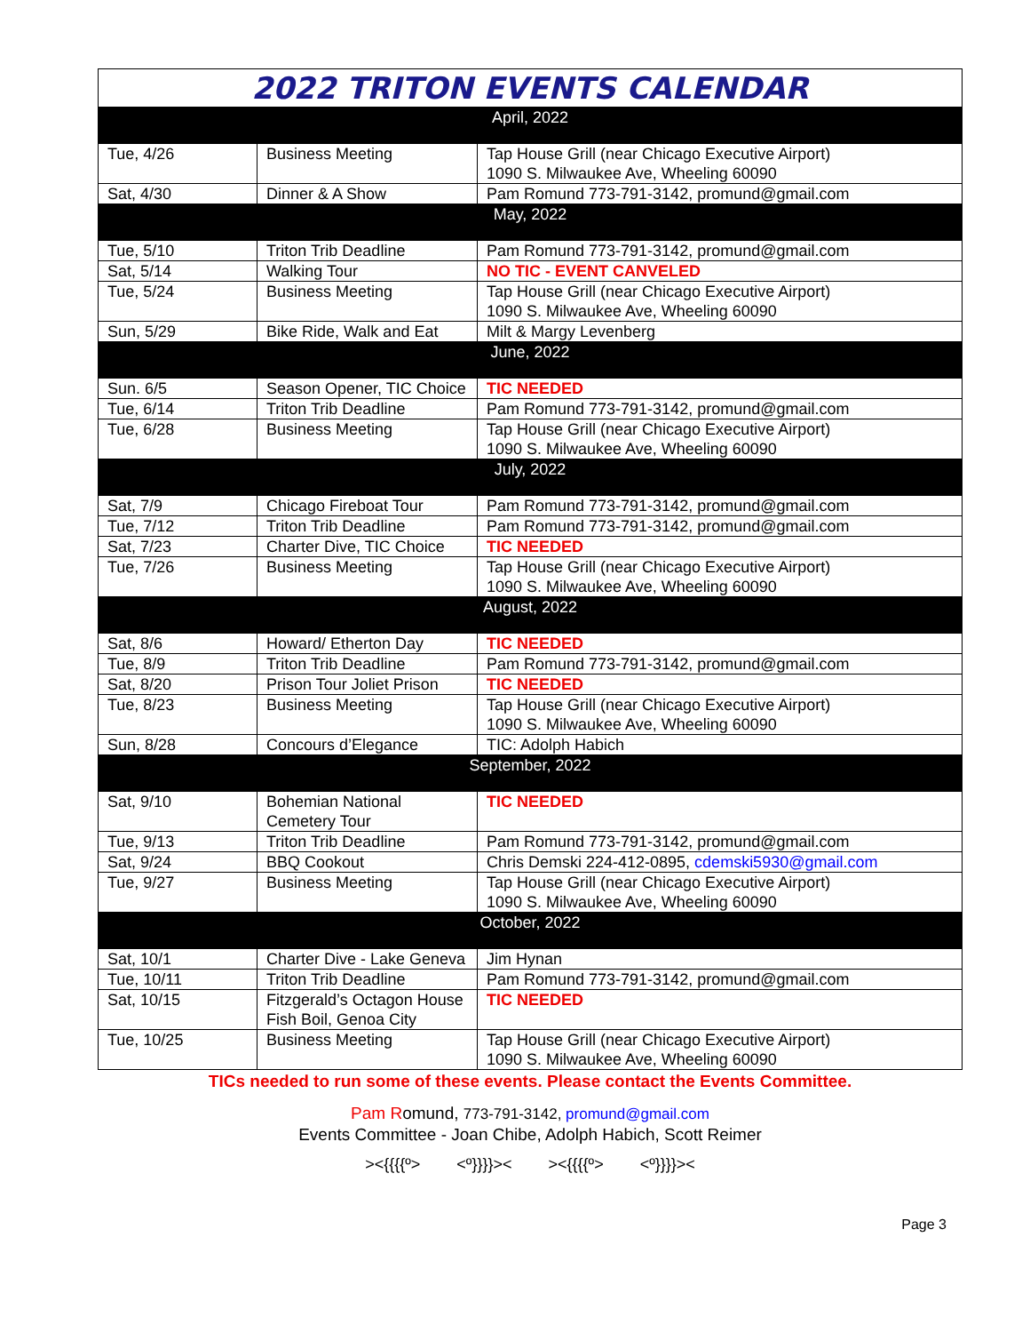2022 TRITON EVENTS CALENDAR
| April, 2022 | | |
| Tue, 4/26 | Business Meeting | Tap House Grill (near Chicago Executive Airport) 1090 S. Milwaukee Ave, Wheeling 60090 |
| Sat, 4/30 | Dinner & A Show | Pam Romund 773-791-3142, promund@gmail.com |
| May, 2022 | | |
| Tue, 5/10 | Triton Trib Deadline | Pam Romund 773-791-3142, promund@gmail.com |
| Sat, 5/14 | Walking Tour | NO TIC - EVENT CANVELED |
| Tue, 5/24 | Business Meeting | Tap House Grill (near Chicago Executive Airport) 1090 S. Milwaukee Ave, Wheeling 60090 |
| Sun, 5/29 | Bike Ride, Walk and Eat | Milt & Margy Levenberg |
| June, 2022 | | |
| Sun. 6/5 | Season Opener, TIC Choice | TIC NEEDED |
| Tue, 6/14 | Triton Trib Deadline | Pam Romund 773-791-3142, promund@gmail.com |
| Tue, 6/28 | Business Meeting | Tap House Grill (near Chicago Executive Airport) 1090 S. Milwaukee Ave, Wheeling 60090 |
| July, 2022 | | |
| Sat, 7/9 | Chicago Fireboat Tour | Pam Romund 773-791-3142, promund@gmail.com |
| Tue, 7/12 | Triton Trib Deadline | Pam Romund 773-791-3142, promund@gmail.com |
| Sat, 7/23 | Charter Dive, TIC Choice | TIC NEEDED |
| Tue, 7/26 | Business Meeting | Tap House Grill (near Chicago Executive Airport) 1090 S. Milwaukee Ave, Wheeling 60090 |
| August, 2022 | | |
| Sat, 8/6 | Howard/ Etherton Day | TIC NEEDED |
| Tue, 8/9 | Triton Trib Deadline | Pam Romund 773-791-3142, promund@gmail.com |
| Sat, 8/20 | Prison Tour Joliet Prison | TIC NEEDED |
| Tue, 8/23 | Business Meeting | Tap House Grill (near Chicago Executive Airport) 1090 S. Milwaukee Ave, Wheeling 60090 |
| Sun, 8/28 | Concours d’Elegance | TIC: Adolph Habich |
| September, 2022 | | |
| Sat, 9/10 | Bohemian National Cemetery Tour | TIC NEEDED |
| Tue, 9/13 | Triton Trib Deadline | Pam Romund 773-791-3142, promund@gmail.com |
| Sat, 9/24 | BBQ Cookout | Chris Demski 224-412-0895, cdemski5930@gmail.com |
| Tue, 9/27 | Business Meeting | Tap House Grill (near Chicago Executive Airport) 1090 S. Milwaukee Ave, Wheeling 60090 |
| October, 2022 | | |
| Sat, 10/1 | Charter Dive - Lake Geneva | Jim Hynan |
| Tue, 10/11 | Triton Trib Deadline | Pam Romund 773-791-3142, promund@gmail.com |
| Sat, 10/15 | Fitzgerald’s Octagon House Fish Boil, Genoa City | TIC NEEDED |
| Tue, 10/25 | Business Meeting | Tap House Grill (near Chicago Executive Airport) 1090 S. Milwaukee Ave, Wheeling 60090 |
TICs needed to run some of these events. Please contact the Events Committee.
Pam Romund, 773-791-3142, promund@gmail.com
Events Committee - Joan Chibe, Adolph Habich, Scott Reimer
><{{{{º> <º}}}}>< ><{{{{º> <º}}}}><
Page 3